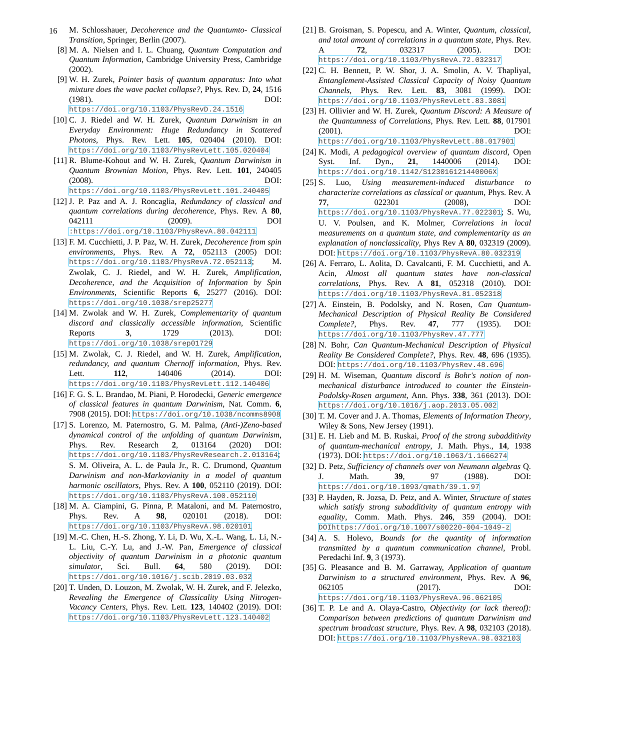16
M. Schlosshauer, Decoherence and the Quantumto- Classical Transition, Springer, Berlin (2007).
[8] M. A. Nielsen and I. L. Chuang, Quantum Computation and Quantum Information, Cambridge University Press, Cambridge (2002).
[9] W. H. Zurek, Pointer basis of quantum apparatus: Into what mixture does the wave packet collapse?, Phys. Rev. D, 24, 1516 (1981). DOI: https://doi.org/10.1103/PhysRevD.24.1516
[10] C. J. Riedel and W. H. Zurek, Quantum Darwinism in an Everyday Environment: Huge Redundancy in Scattered Photons, Phys. Rev. Lett. 105, 020404 (2010). DOI: https://doi.org/10.1103/PhysRevLett.105.020404
[11] R. Blume-Kohout and W. H. Zurek, Quantum Darwinism in Quantum Brownian Motion, Phys. Rev. Lett. 101, 240405 (2008). DOI: https://doi.org/10.1103/PhysRevLett.101.240405
[12] J. P. Paz and A. J. Roncaglia, Redundancy of classical and quantum correlations during decoherence, Phys. Rev. A 80, 042111 (2009). DOI :https://doi.org/10.1103/PhysRevA.80.042111
[13] F. M. Cucchietti, J. P. Paz, W. H. Zurek, Decoherence from spin environments, Phys. Rev. A 72, 052113 (2005) DOI: https://doi.org/10.1103/PhysRevA.72.052113; M. Zwolak, C. J. Riedel, and W. H. Zurek, Amplification, Decoherence, and the Acquisition of Information by Spin Environments, Scientific Reports 6, 25277 (2016). DOI: https://doi.org/10.1038/srep25277
[14] M. Zwolak and W. H. Zurek, Complementarity of quantum discord and classically accessible information, Scientific Reports 3, 1729 (2013). DOI: https://doi.org/10.1038/srep01729
[15] M. Zwolak, C. J. Riedel, and W. H. Zurek, Amplification, redundancy, and quantum Chernoff information, Phys. Rev. Lett. 112, 140406 (2014). DOI: https://doi.org/10.1103/PhysRevLett.112.140406
[16] F. G. S. L. Brandao, M. Piani, P. Horodecki, Generic emergence of classical features in quantum Darwinism, Nat. Comm. 6, 7908 (2015). DOI: https://doi.org/10.1038/ncomms8908
[17] S. Lorenzo, M. Paternostro, G. M. Palma, (Anti-)Zeno-based dynamical control of the unfolding of quantum Darwinism, Phys. Rev. Research 2, 013164 (2020) DOI: https://doi.org/10.1103/PhysRevResearch.2.013164; S. M. Oliveira, A. L. de Paula Jr., R. C. Drumond, Quantum Darwinism and non-Markovianity in a model of quantum harmonic oscillators, Phys. Rev. A 100, 052110 (2019). DOI: https://doi.org/10.1103/PhysRevA.100.052110
[18] M. A. Ciampini, G. Pinna, P. Mataloni, and M. Paternostro, Phys. Rev. A 98, 020101 (2018). DOI: https://doi.org/10.1103/PhysRevA.98.020101
[19] M.-C. Chen, H.-S. Zhong, Y. Li, D. Wu, X.-L. Wang, L. Li, N.-L. Liu, C.-Y. Lu, and J.-W. Pan, Emergence of classical objectivity of quantum Darwinism in a photonic quantum simulator, Sci. Bull. 64, 580 (2019). DOI: https://doi.org/10.1016/j.scib.2019.03.032
[20] T. Unden, D. Louzon, M. Zwolak, W. H. Zurek, and F. Jelezko, Revealing the Emergence of Classicality Using Nitrogen-Vacancy Centers, Phys. Rev. Lett. 123, 140402 (2019). DOI: https://doi.org/10.1103/PhysRevLett.123.140402
[21] B. Groisman, S. Popescu, and A. Winter, Quantum, classical, and total amount of correlations in a quantum state, Phys. Rev. A 72, 032317 (2005). DOI: https://doi.org/10.1103/PhysRevA.72.032317
[22] C. H. Bennett, P. W. Shor, J. A. Smolin, A. V. Thapliyal, Entanglement-Assisted Classical Capacity of Noisy Quantum Channels, Phys. Rev. Lett. 83, 3081 (1999). DOI: https://doi.org/10.1103/PhysRevLett.83.3081
[23] H. Ollivier and W. H. Zurek, Quantum Discord: A Measure of the Quantumness of Correlations, Phys. Rev. Lett. 88, 017901 (2001). DOI: https://doi.org/10.1103/PhysRevLett.88.017901
[24] K. Modi, A pedagogical overview of quantum discord, Open Syst. Inf. Dyn., 21, 1440006 (2014). DOI: https://doi.org/10.1142/S123016121440006X
[25] S. Luo, Using measurement-induced disturbance to characterize correlations as classical or quantum, Phys. Rev. A 77, 022301 (2008), DOI: https://doi.org/10.1103/PhysRevA.77.022301; S. Wu, U. V. Poulsen, and K. Molmer, Correlations in local measurements on a quantum state, and complementarity as an explanation of nonclassicality, Phys Rev A 80, 032319 (2009). DOI: https://doi.org/10.1103/PhysRevA.80.032319
[26] A. Ferraro, L. Aolita, D. Cavalcanti, F. M. Cucchietti, and A. Acin, Almost all quantum states have non-classical correlations, Phys. Rev. A 81, 052318 (2010). DOI: https://doi.org/10.1103/PhysRevA.81.052318
[27] A. Einstein, B. Podolsky, and N. Rosen, Can Quantum-Mechanical Description of Physical Reality Be Considered Complete?, Phys. Rev. 47, 777 (1935). DOI: https://doi.org/10.1103/PhysRev.47.777
[28] N. Bohr, Can Quantum-Mechanical Description of Physical Reality Be Considered Complete?, Phys. Rev. 48, 696 (1935). DOI: https://doi.org/10.1103/PhysRev.48.696
[29] H. M. Wiseman, Quantum discord is Bohr's notion of non-mechanical disturbance introduced to counter the Einstein-Podolsky-Rosen argument, Ann. Phys. 338, 361 (2013). DOI: https://doi.org/10.1016/j.aop.2013.05.002
[30] T. M. Cover and J. A. Thomas, Elements of Information Theory, Wiley & Sons, New Jersey (1991).
[31] E. H. Lieb and M. B. Ruskai, Proof of the strong subadditivity of quantum-mechanical entropy, J. Math. Phys., 14, 1938 (1973). DOI: https://doi.org/10.1063/1.1666274
[32] D. Petz, Sufficiency of channels over von Neumann algebras Q. J. Math. 39, 97 (1988). DOI: https://doi.org/10.1093/qmath/39.1.97
[33] P. Hayden, R. Jozsa, D. Petz, and A. Winter, Structure of states which satisfy strong subadditivity of quantum entropy with equality, Comm. Math. Phys. 246, 359 (2004). DOI: DOIhttps://doi.org/10.1007/s00220-004-1049-z
[34] A. S. Holevo, Bounds for the quantity of information transmitted by a quantum communication channel, Probl. Peredachi Inf. 9, 3 (1973).
[35] G. Pleasance and B. M. Garraway, Application of quantum Darwinism to a structured environment, Phys. Rev. A 96, 062105 (2017). DOI: https://doi.org/10.1103/PhysRevA.96.062105
[36] T. P. Le and A. Olaya-Castro, Objectivity (or lack thereof): Comparison between predictions of quantum Darwinism and spectrum broadcast structure, Phys. Rev. A 98, 032103 (2018). DOI: https://doi.org/10.1103/PhysRevA.98.032103